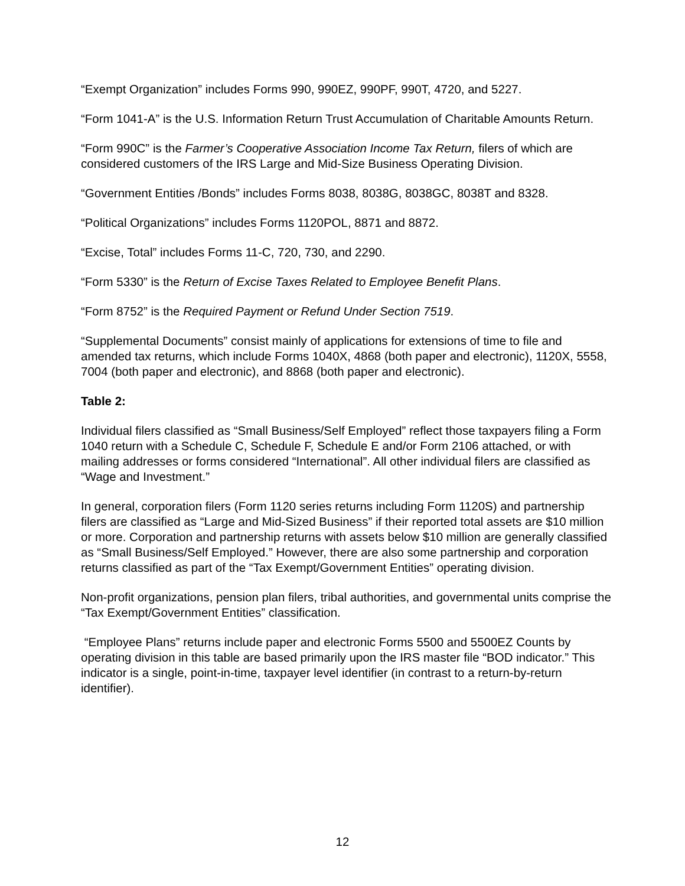“Exempt Organization” includes Forms 990, 990EZ, 990PF, 990T, 4720, and 5227.
“Form 1041-A” is the U.S. Information Return Trust Accumulation of Charitable Amounts Return.
“Form 990C” is the Farmer’s Cooperative Association Income Tax Return, filers of which are considered customers of the IRS Large and Mid-Size Business Operating Division.
“Government Entities /Bonds” includes Forms 8038, 8038G, 8038GC, 8038T and 8328.
“Political Organizations” includes Forms 1120POL, 8871 and 8872.
“Excise, Total” includes Forms 11-C, 720, 730, and 2290.
“Form 5330” is the Return of Excise Taxes Related to Employee Benefit Plans.
“Form 8752” is the Required Payment or Refund Under Section 7519.
“Supplemental Documents” consist mainly of applications for extensions of time to file and amended tax returns, which include Forms 1040X, 4868 (both paper and electronic), 1120X, 5558, 7004 (both paper and electronic), and 8868 (both paper and electronic).
Table 2:
Individual filers classified as “Small Business/Self Employed” reflect those taxpayers filing a Form 1040 return with a Schedule C, Schedule F, Schedule E and/or Form 2106 attached, or with mailing addresses or forms considered “International”. All other individual filers are classified as “Wage and Investment.”
In general, corporation filers (Form 1120 series returns including Form 1120S) and partnership filers are classified as “Large and Mid-Sized Business” if their reported total assets are $10 million or more. Corporation and partnership returns with assets below $10 million are generally classified as “Small Business/Self Employed.” However, there are also some partnership and corporation returns classified as part of the “Tax Exempt/Government Entities” operating division.
Non-profit organizations, pension plan filers, tribal authorities, and governmental units comprise the “Tax Exempt/Government Entities” classification.
“Employee Plans” returns include paper and electronic Forms 5500 and 5500EZ Counts by operating division in this table are based primarily upon the IRS master file “BOD indicator.” This indicator is a single, point-in-time, taxpayer level identifier (in contrast to a return-by-return identifier).
12